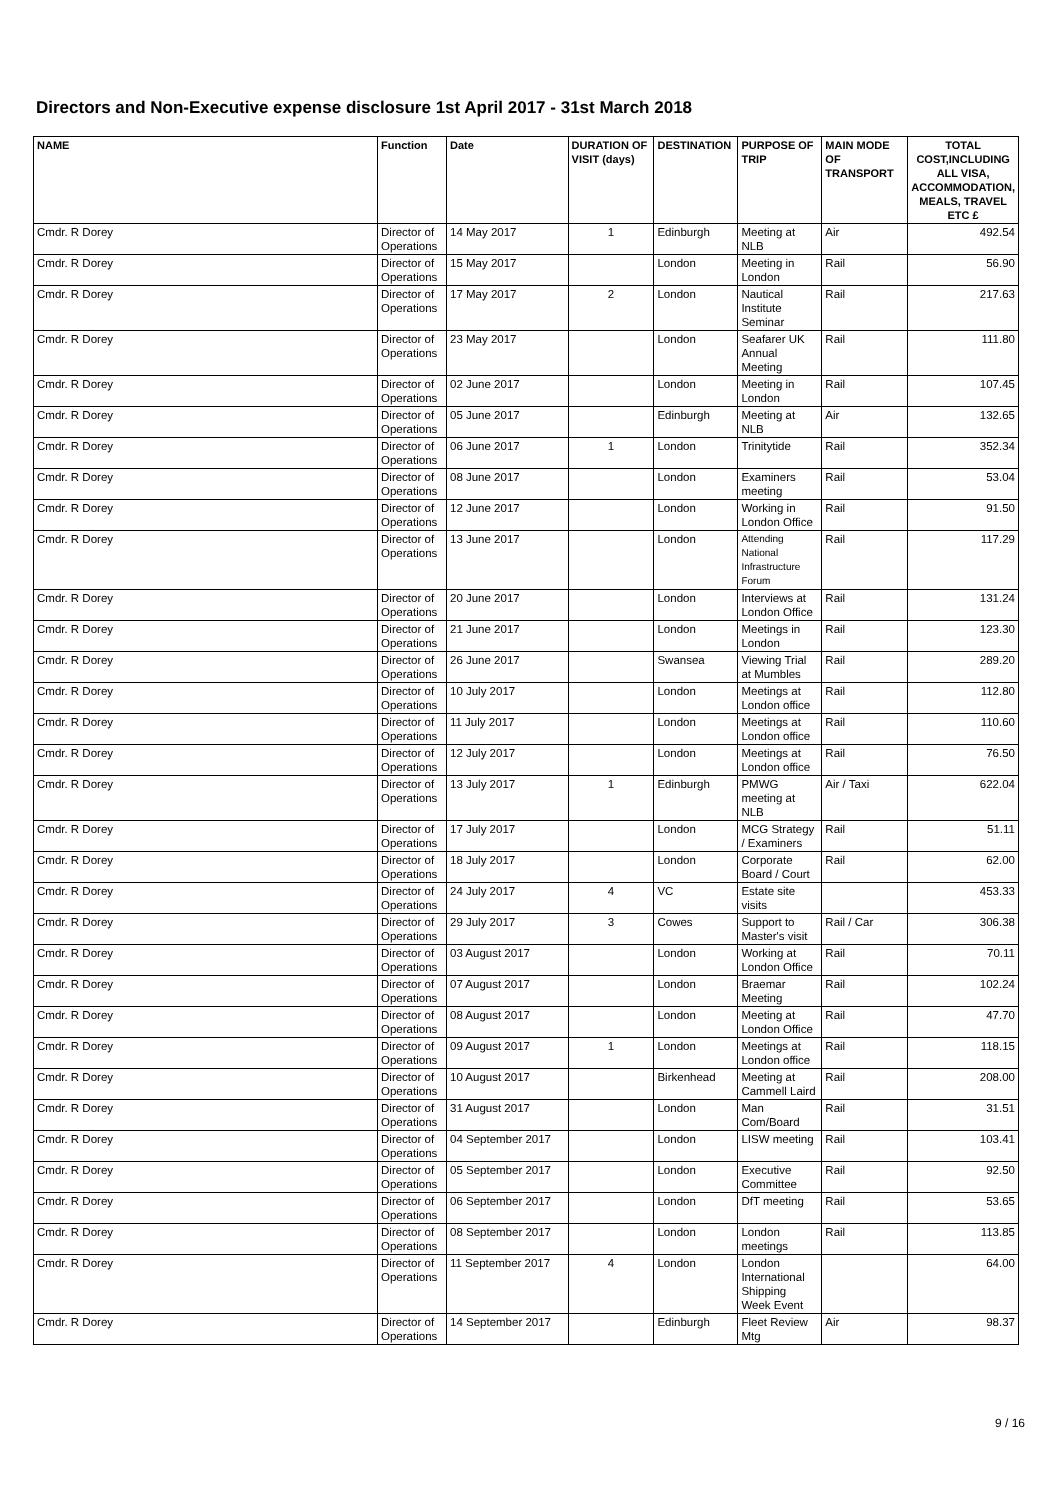Directors and Non-Executive expense disclosure 1st April 2017 - 31st March 2018
| NAME | Function | Date | DURATION OF VISIT (days) | DESTINATION | PURPOSE OF TRIP | MAIN MODE OF TRANSPORT | TOTAL COST,INCLUDING ALL VISA, ACCOMMODATION, MEALS, TRAVEL ETC £ |
| --- | --- | --- | --- | --- | --- | --- | --- |
| Cmdr. R Dorey | Director of Operations | 14 May 2017 | 1 | Edinburgh | Meeting at NLB | Air | 492.54 |
| Cmdr. R Dorey | Director of Operations | 15 May 2017 | | London | Meeting in London | Rail | 56.90 |
| Cmdr. R Dorey | Director of Operations | 17 May 2017 | 2 | London | Nautical Institute Seminar | Rail | 217.63 |
| Cmdr. R Dorey | Director of Operations | 23 May 2017 | | London | Seafarer UK Annual Meeting | Rail | 111.80 |
| Cmdr. R Dorey | Director of Operations | 02 June 2017 | | London | Meeting in London | Rail | 107.45 |
| Cmdr. R Dorey | Director of Operations | 05 June 2017 | | Edinburgh | Meeting at NLB | Air | 132.65 |
| Cmdr. R Dorey | Director of Operations | 06 June 2017 | 1 | London | Trinitytide | Rail | 352.34 |
| Cmdr. R Dorey | Director of Operations | 08 June 2017 | | London | Examiners meeting | Rail | 53.04 |
| Cmdr. R Dorey | Director of Operations | 12 June 2017 | | London | Working in London Office | Rail | 91.50 |
| Cmdr. R Dorey | Director of Operations | 13 June 2017 | | London | Attending National Infrastructure Forum | Rail | 117.29 |
| Cmdr. R Dorey | Director of Operations | 20 June 2017 | | London | Interviews at London Office | Rail | 131.24 |
| Cmdr. R Dorey | Director of Operations | 21 June 2017 | | London | Meetings in London | Rail | 123.30 |
| Cmdr. R Dorey | Director of Operations | 26 June 2017 | | Swansea | Viewing Trial at Mumbles | Rail | 289.20 |
| Cmdr. R Dorey | Director of Operations | 10 July 2017 | | London | Meetings at London office | Rail | 112.80 |
| Cmdr. R Dorey | Director of Operations | 11 July 2017 | | London | Meetings at London office | Rail | 110.60 |
| Cmdr. R Dorey | Director of Operations | 12 July 2017 | | London | Meetings at London office | Rail | 76.50 |
| Cmdr. R Dorey | Director of Operations | 13 July 2017 | 1 | Edinburgh | PMWG meeting at NLB | Air / Taxi | 622.04 |
| Cmdr. R Dorey | Director of Operations | 17 July 2017 | | London | MCG Strategy / Examiners | Rail | 51.11 |
| Cmdr. R Dorey | Director of Operations | 18 July 2017 | | London | Corporate Board / Court | Rail | 62.00 |
| Cmdr. R Dorey | Director of Operations | 24 July 2017 | 4 | VC | Estate site visits | | 453.33 |
| Cmdr. R Dorey | Director of Operations | 29 July 2017 | 3 | Cowes | Support to Master's visit | Rail / Car | 306.38 |
| Cmdr. R Dorey | Director of Operations | 03 August 2017 | | London | Working at London Office | Rail | 70.11 |
| Cmdr. R Dorey | Director of Operations | 07 August 2017 | | London | Braemar Meeting | Rail | 102.24 |
| Cmdr. R Dorey | Director of Operations | 08 August 2017 | | London | Meeting at London Office | Rail | 47.70 |
| Cmdr. R Dorey | Director of Operations | 09 August 2017 | 1 | London | Meetings at London office | Rail | 118.15 |
| Cmdr. R Dorey | Director of Operations | 10 August 2017 | | Birkenhead | Meeting at Cammell Laird | Rail | 208.00 |
| Cmdr. R Dorey | Director of Operations | 31 August 2017 | | London | Man Com/Board | Rail | 31.51 |
| Cmdr. R Dorey | Director of Operations | 04 September 2017 | | London | LISW meeting | Rail | 103.41 |
| Cmdr. R Dorey | Director of Operations | 05 September 2017 | | London | Executive Committee | Rail | 92.50 |
| Cmdr. R Dorey | Director of Operations | 06 September 2017 | | London | DfT meeting | Rail | 53.65 |
| Cmdr. R Dorey | Director of Operations | 08 September 2017 | | London | London meetings | Rail | 113.85 |
| Cmdr. R Dorey | Director of Operations | 11 September 2017 | 4 | London | London International Shipping Week Event | | 64.00 |
| Cmdr. R Dorey | Director of Operations | 14 September 2017 | | Edinburgh | Fleet Review Mtg | Air | 98.37 |
9 / 16